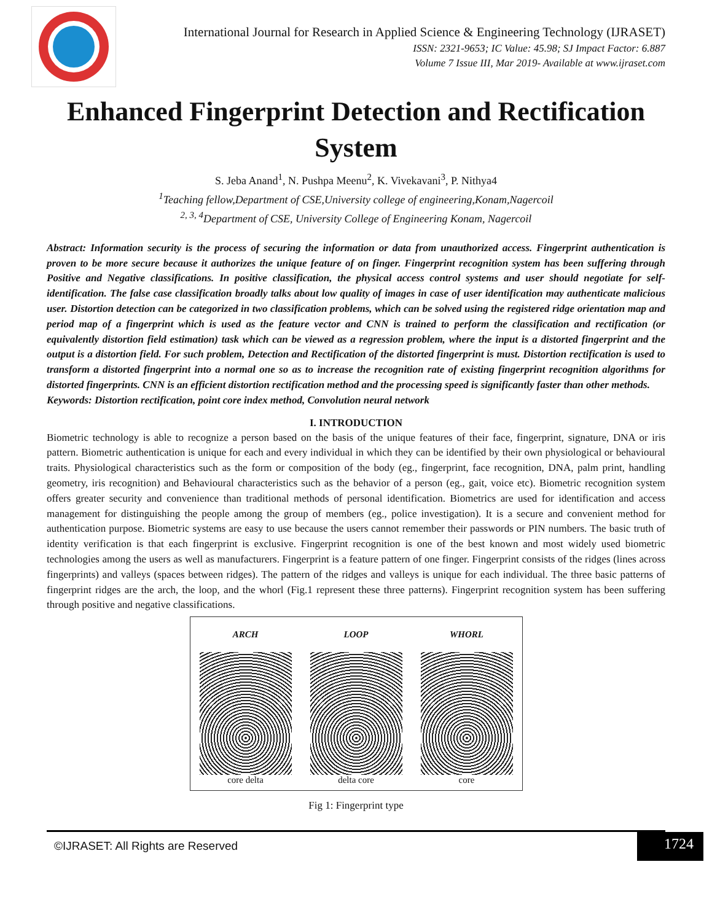International Journal for Research in Applied Science & Engineering Technology (IJRASET)
ISSN: 2321-9653; IC Value: 45.98; SJ Impact Factor: 6.887
Volume 7 Issue III, Mar 2019- Available at www.ijraset.com
Enhanced Fingerprint Detection and Rectification System
S. Jeba Anand<sup>1</sup>, N. Pushpa Meenu<sup>2</sup>, K. Vivekavani<sup>3</sup>, P. Nithya4
<sup>1</sup> Teaching fellow,Department of CSE,University college of engineering,Konam,Nagercoil
<sup>2, 3, 4</sup>Department of CSE, University College of Engineering Konam, Nagercoil
Abstract: Information security is the process of securing the information or data from unauthorized access. Fingerprint authentication is proven to be more secure because it authorizes the unique feature of on finger. Fingerprint recognition system has been suffering through Positive and Negative classifications. In positive classification, the physical access control systems and user should negotiate for self-identification. The false case classification broadly talks about low quality of images in case of user identification may authenticate malicious user. Distortion detection can be categorized in two classification problems, which can be solved using the registered ridge orientation map and period map of a fingerprint which is used as the feature vector and CNN is trained to perform the classification and rectification (or equivalently distortion field estimation) task which can be viewed as a regression problem, where the input is a distorted fingerprint and the output is a distortion field. For such problem, Detection and Rectification of the distorted fingerprint is must. Distortion rectification is used to transform a distorted fingerprint into a normal one so as to increase the recognition rate of existing fingerprint recognition algorithms for distorted fingerprints. CNN is an efficient distortion rectification method and the processing speed is significantly faster than other methods.
Keywords: Distortion rectification, point core index method, Convolution neural network
I. INTRODUCTION
Biometric technology is able to recognize a person based on the basis of the unique features of their face, fingerprint, signature, DNA or iris pattern. Biometric authentication is unique for each and every individual in which they can be identified by their own physiological or behavioural traits. Physiological characteristics such as the form or composition of the body (eg., fingerprint, face recognition, DNA, palm print, handling geometry, iris recognition) and Behavioural characteristics such as the behavior of a person (eg., gait, voice etc). Biometric recognition system offers greater security and convenience than traditional methods of personal identification. Biometrics are used for identification and access management for distinguishing the people among the group of members (eg., police investigation). It is a secure and convenient method for authentication purpose. Biometric systems are easy to use because the users cannot remember their passwords or PIN numbers. The basic truth of identity verification is that each fingerprint is exclusive. Fingerprint recognition is one of the best known and most widely used biometric technologies among the users as well as manufacturers. Fingerprint is a feature pattern of one finger. Fingerprint consists of the ridges (lines across fingerprints) and valleys (spaces between ridges). The pattern of the ridges and valleys is unique for each individual. The three basic patterns of fingerprint ridges are the arch, the loop, and the whorl (Fig.1 represent these three patterns). Fingerprint recognition system has been suffering through positive and negative classifications.
ARCH
core delta
LOOP
delta core
WHORL
core
Fig 1: Fingerprint type
©IJRASET: All Rights are Reserved 1724